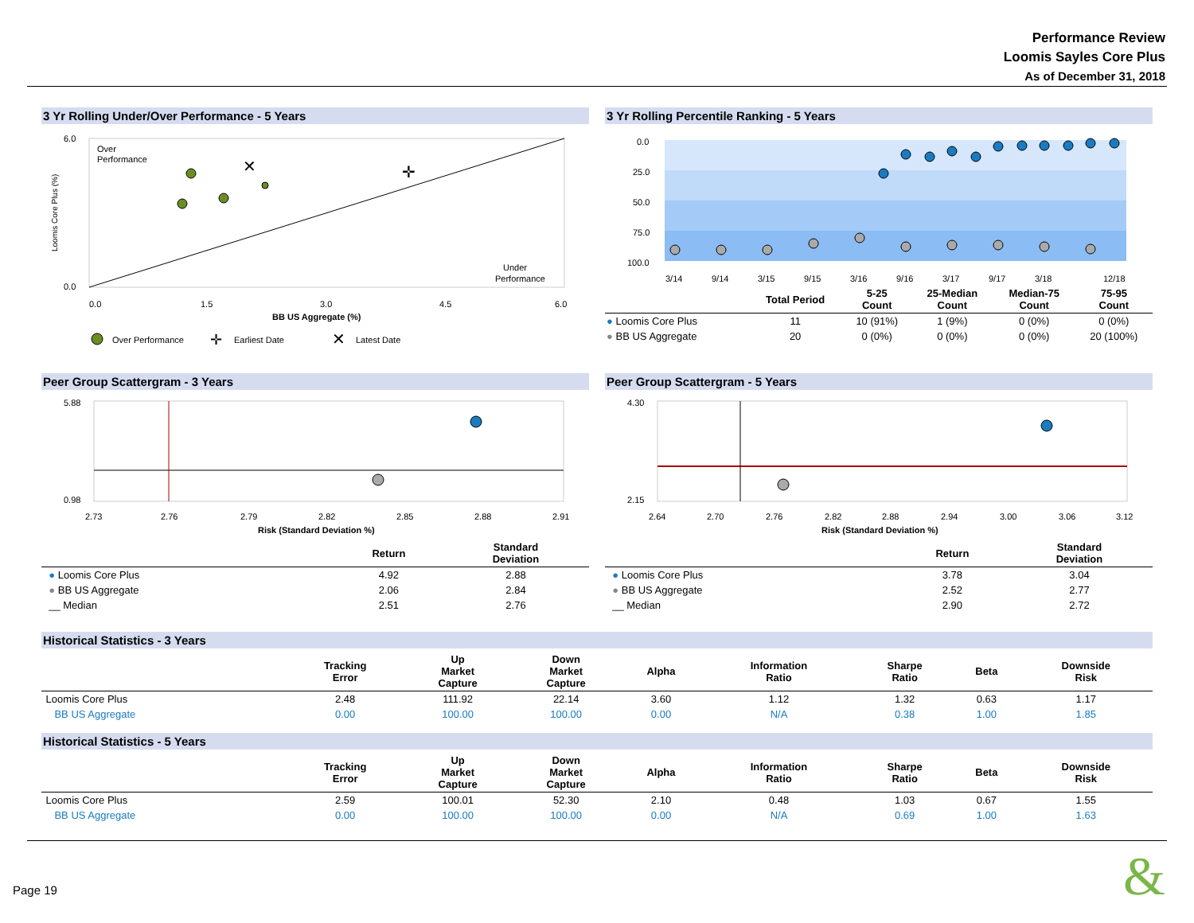Performance Review
Loomis Sayles Core Plus
As of December 31, 2018
3 Yr Rolling Under/Over Performance - 5 Years
Loomis Core Plus (%)
6.0
0.0
Over
Performance
Under
Performance
✕
✛
0.0
1.5
3.0
4.5
6.0
BB US Aggregate (%)
Over Performance
✛
Earliest Date
✕
Latest Date
3 Yr Rolling Percentile Ranking - 5 Years
0.0
25.0
50.0
75.0
100.0
3/14
9/14
3/15
9/15
3/16
9/16
3/17
9/17
3/18
12/18
| | Total Period | 5-25 Count | 25-Median Count | Median-75 Count | 75-95 Count |
| --- | --- | --- | --- | --- | --- |
| ● Loomis Core Plus | 11 | 10 (91%) | 1 (9%) | 0 (0%) | 0 (0%) |
| ● BB US Aggregate | 20 | 0 (0%) | 0 (0%) | 0 (0%) | 20 (100%) |
Peer Group Scattergram - 3 Years
5.88
0.98
2.73
2.76
2.79
2.82
2.85
2.88
2.91
Risk (Standard Deviation %)
| | Return | Standard Deviation |
| --- | --- | --- |
| ● Loomis Core Plus | 4.92 | 2.88 |
| ● BB US Aggregate | 2.06 | 2.84 |
| __ Median | 2.51 | 2.76 |
Peer Group Scattergram - 5 Years
4.30
2.15
2.64
2.70
2.76
2.82
2.88
2.94
3.00
3.06
3.12
Risk (Standard Deviation %)
| | Return | Standard Deviation |
| --- | --- | --- |
| ● Loomis Core Plus | 3.78 | 3.04 |
| ● BB US Aggregate | 2.52 | 2.77 |
| __ Median | 2.90 | 2.72 |
Historical Statistics - 3 Years
| | Tracking Error | Up Market Capture | Down Market Capture | Alpha | Information Ratio | Sharpe Ratio | Beta | Downside Risk |
| --- | --- | --- | --- | --- | --- | --- | --- | --- |
| Loomis Core Plus | 2.48 | 111.92 | 22.14 | 3.60 | 1.12 | 1.32 | 0.63 | 1.17 |
| BB US Aggregate | 0.00 | 100.00 | 100.00 | 0.00 | N/A | 0.38 | 1.00 | 1.85 |
Historical Statistics - 5 Years
| | Tracking Error | Up Market Capture | Down Market Capture | Alpha | Information Ratio | Sharpe Ratio | Beta | Downside Risk |
| --- | --- | --- | --- | --- | --- | --- | --- | --- |
| Loomis Core Plus | 2.59 | 100.01 | 52.30 | 2.10 | 0.48 | 1.03 | 0.67 | 1.55 |
| BB US Aggregate | 0.00 | 100.00 | 100.00 | 0.00 | N/A | 0.69 | 1.00 | 1.63 |
Page 19 &